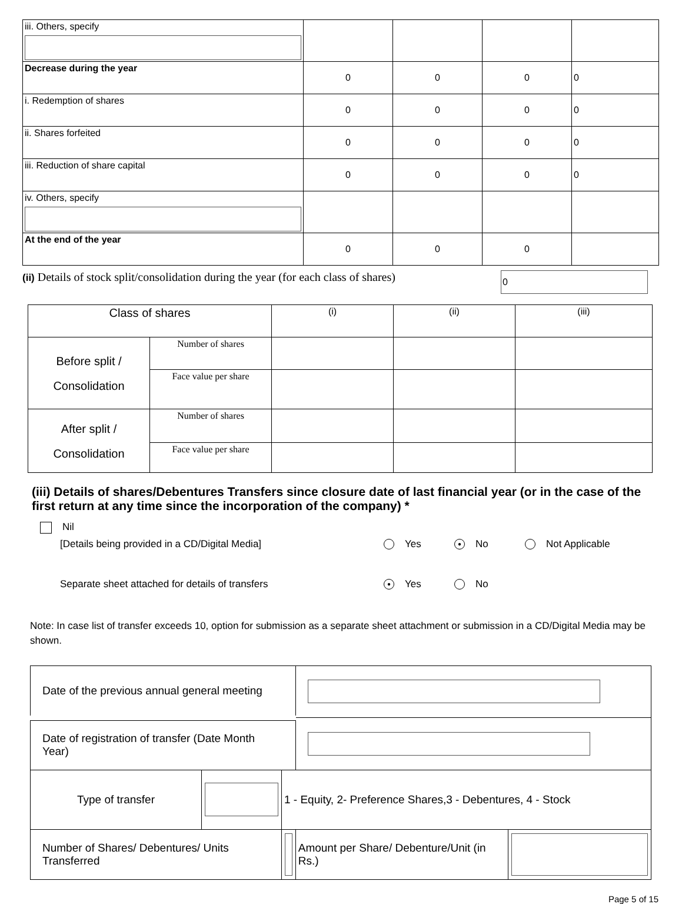| iii. Others, specify | | | | |
| Decrease during the year | 0 | 0 | 0 | 0 |
| i. Redemption of shares | 0 | 0 | 0 | 0 |
| ii. Shares forfeited | 0 | 0 | 0 | 0 |
| iii. Reduction of share capital | 0 | 0 | 0 | 0 |
| iv. Others, specify | | | | |
| At the end of the year | 0 | 0 | 0 | |
(ii) Details of stock split/consolidation during the year (for each class of shares)
0
| Class of shares | | (i) | (ii) | (iii) |
| Before split / Consolidation | Number of shares | | | |
| | Face value per share | | | |
| After split / Consolidation | Number of shares | | | |
| | Face value per share | | | |
(iii) Details of shares/Debentures Transfers since closure date of last financial year (or in the case of the first return at any time since the incorporation of the company) *
Nil
[Details being provided in a CD/Digital Media] Yes ● No Not Applicable
Separate sheet attached for details of transfers ● Yes No
Note: In case list of transfer exceeds 10, option for submission as a separate sheet attachment or submission in a CD/Digital Media may be shown.
| Date of the previous annual general meeting | | | | |
| Date of registration of transfer (Date Month Year) | | | | |
| Type of transfer | | 1 - Equity, 2- Preference Shares,3 - Debentures, 4 - Stock | | |
| Number of Shares/ Debentures/ Units Transferred | | | Amount per Share/ Debenture/Unit (in Rs.) | |
Page 5 of 15